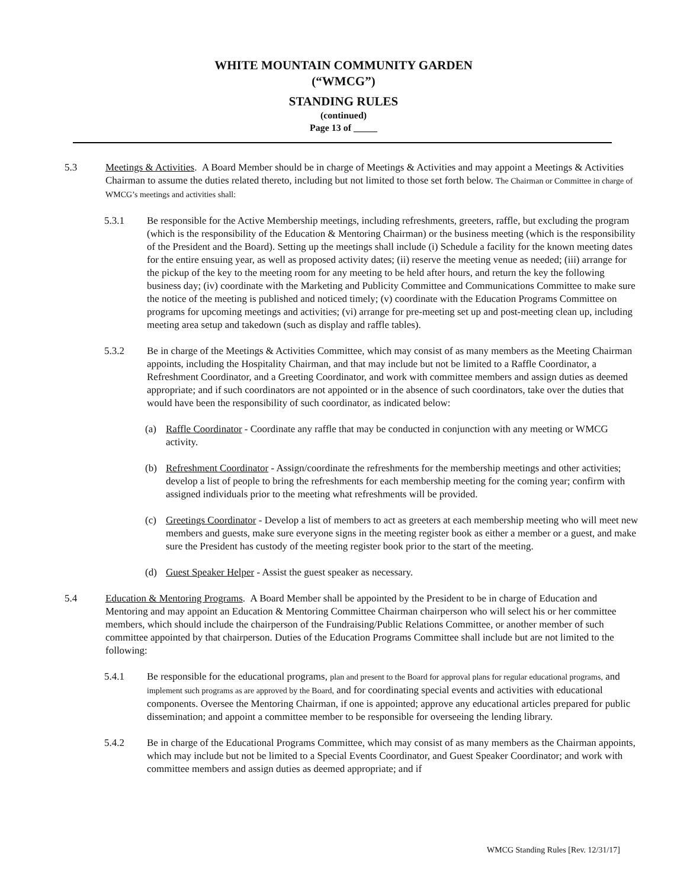WHITE MOUNTAIN COMMUNITY GARDEN
(“WMCG”)
STANDING RULES
(continued)
Page 13 of _____
5.3 Meetings & Activities. A Board Member should be in charge of Meetings & Activities and may appoint a Meetings & Activities Chairman to assume the duties related thereto, including but not limited to those set forth below. The Chairman or Committee in charge of WMCG’s meetings and activities shall:
5.3.1 Be responsible for the Active Membership meetings, including refreshments, greeters, raffle, but excluding the program (which is the responsibility of the Education & Mentoring Chairman) or the business meeting (which is the responsibility of the President and the Board). Setting up the meetings shall include (i) Schedule a facility for the known meeting dates for the entire ensuing year, as well as proposed activity dates; (ii) reserve the meeting venue as needed; (iii) arrange for the pickup of the key to the meeting room for any meeting to be held after hours, and return the key the following business day; (iv) coordinate with the Marketing and Publicity Committee and Communications Committee to make sure the notice of the meeting is published and noticed timely; (v) coordinate with the Education Programs Committee on programs for upcoming meetings and activities; (vi) arrange for pre-meeting set up and post-meeting clean up, including meeting area setup and takedown (such as display and raffle tables).
5.3.2 Be in charge of the Meetings & Activities Committee, which may consist of as many members as the Meeting Chairman appoints, including the Hospitality Chairman, and that may include but not be limited to a Raffle Coordinator, a Refreshment Coordinator, and a Greeting Coordinator, and work with committee members and assign duties as deemed appropriate; and if such coordinators are not appointed or in the absence of such coordinators, take over the duties that would have been the responsibility of such coordinator, as indicated below:
(a) Raffle Coordinator - Coordinate any raffle that may be conducted in conjunction with any meeting or WMCG activity.
(b) Refreshment Coordinator - Assign/coordinate the refreshments for the membership meetings and other activities; develop a list of people to bring the refreshments for each membership meeting for the coming year; confirm with assigned individuals prior to the meeting what refreshments will be provided.
(c) Greetings Coordinator - Develop a list of members to act as greeters at each membership meeting who will meet new members and guests, make sure everyone signs in the meeting register book as either a member or a guest, and make sure the President has custody of the meeting register book prior to the start of the meeting.
(d) Guest Speaker Helper - Assist the guest speaker as necessary.
5.4 Education & Mentoring Programs. A Board Member shall be appointed by the President to be in charge of Education and Mentoring and may appoint an Education & Mentoring Committee Chairman chairperson who will select his or her committee members, which should include the chairperson of the Fundraising/Public Relations Committee, or another member of such committee appointed by that chairperson. Duties of the Education Programs Committee shall include but are not limited to the following:
5.4.1 Be responsible for the educational programs, plan and present to the Board for approval plans for regular educational programs, and implement such programs as are approved by the Board, and for coordinating special events and activities with educational components. Oversee the Mentoring Chairman, if one is appointed; approve any educational articles prepared for public dissemination; and appoint a committee member to be responsible for overseeing the lending library.
5.4.2 Be in charge of the Educational Programs Committee, which may consist of as many members as the Chairman appoints, which may include but not be limited to a Special Events Coordinator, and Guest Speaker Coordinator; and work with committee members and assign duties as deemed appropriate; and if
WMCG Standing Rules [Rev. 12/31/17]